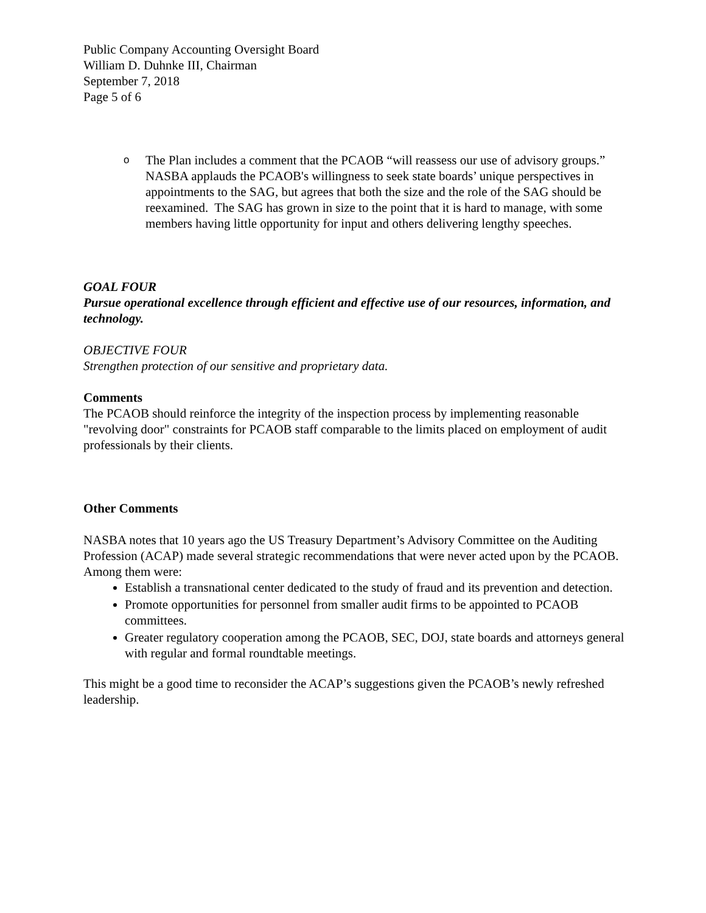Public Company Accounting Oversight Board
William D. Duhnke III, Chairman
September 7, 2018
Page 5 of 6
o The Plan includes a comment that the PCAOB “will reassess our use of advisory groups.” NASBA applauds the PCAOB's willingness to seek state boards’ unique perspectives in appointments to the SAG, but agrees that both the size and the role of the SAG should be reexamined. The SAG has grown in size to the point that it is hard to manage, with some members having little opportunity for input and others delivering lengthy speeches.
GOAL FOUR
Pursue operational excellence through efficient and effective use of our resources, information, and technology.
OBJECTIVE FOUR
Strengthen protection of our sensitive and proprietary data.
Comments
The PCAOB should reinforce the integrity of the inspection process by implementing reasonable "revolving door" constraints for PCAOB staff comparable to the limits placed on employment of audit professionals by their clients.
Other Comments
NASBA notes that 10 years ago the US Treasury Department’s Advisory Committee on the Auditing Profession (ACAP) made several strategic recommendations that were never acted upon by the PCAOB. Among them were:
Establish a transnational center dedicated to the study of fraud and its prevention and detection.
Promote opportunities for personnel from smaller audit firms to be appointed to PCAOB committees.
Greater regulatory cooperation among the PCAOB, SEC, DOJ, state boards and attorneys general with regular and formal roundtable meetings.
This might be a good time to reconsider the ACAP’s suggestions given the PCAOB’s newly refreshed leadership.